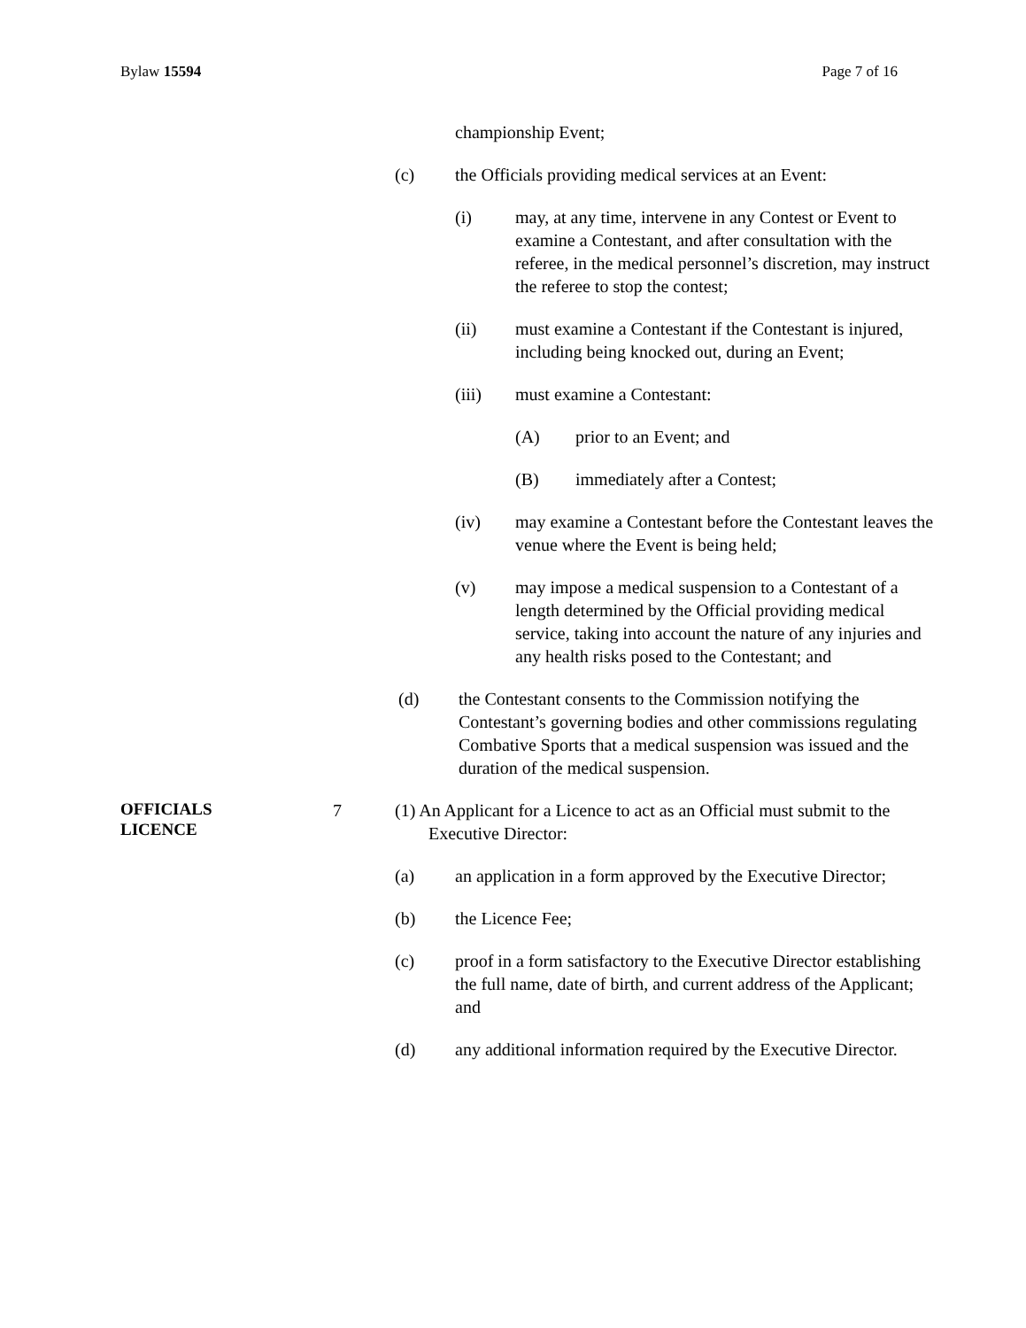Bylaw 15594 Page 7 of 16
championship Event;
(c) the Officials providing medical services at an Event:
(i) may, at any time, intervene in any Contest or Event to examine a Contestant, and after consultation with the referee, in the medical personnel’s discretion, may instruct the referee to stop the contest;
(ii) must examine a Contestant if the Contestant is injured, including being knocked out, during an Event;
(iii) must examine a Contestant:
(A) prior to an Event; and
(B) immediately after a Contest;
(iv) may examine a Contestant before the Contestant leaves the venue where the Event is being held;
(v) may impose a medical suspension to a Contestant of a length determined by the Official providing medical service, taking into account the nature of any injuries and any health risks posed to the Contestant; and
(d) the Contestant consents to the Commission notifying the Contestant’s governing bodies and other commissions regulating Combative Sports that a medical suspension was issued and the duration of the medical suspension.
OFFICIALS
LICENCE
7 (1) An Applicant for a Licence to act as an Official must submit to the
Executive Director:
(a) an application in a form approved by the Executive Director;
(b) the Licence Fee;
(c) proof in a form satisfactory to the Executive Director establishing the full name, date of birth, and current address of the Applicant; and
(d) any additional information required by the Executive Director.